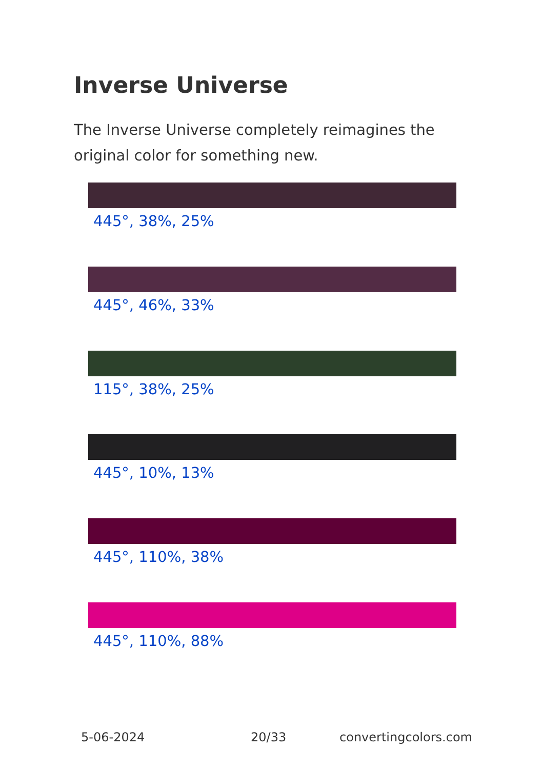Inverse Universe
The Inverse Universe completely reimagines the original color for something new.
445°, 38%, 25%
445°, 46%, 33%
115°, 38%, 25%
445°, 10%, 13%
445°, 110%, 38%
445°, 110%, 88%
5-06-2024 20/33 convertingcolors.com